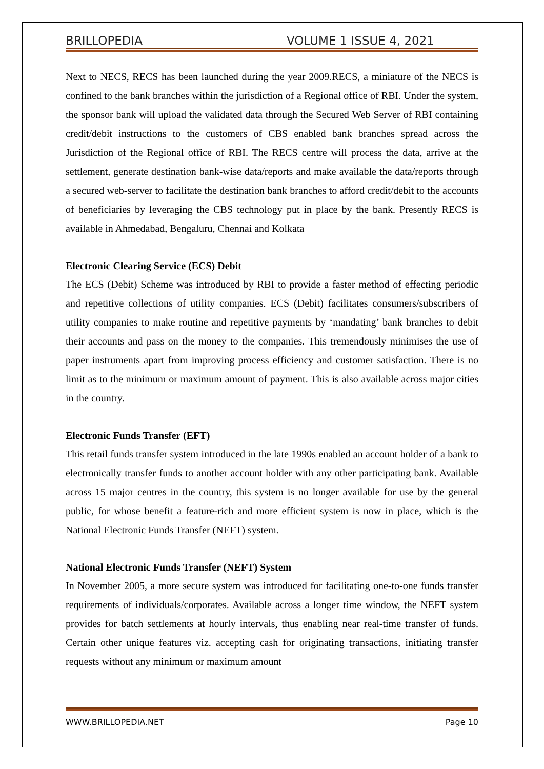BRILLOPEDIA VOLUME 1 ISSUE 4, 2021
Next to NECS, RECS has been launched during the year 2009.RECS, a miniature of the NECS is confined to the bank branches within the jurisdiction of a Regional office of RBI. Under the system, the sponsor bank will upload the validated data through the Secured Web Server of RBI containing credit/debit instructions to the customers of CBS enabled bank branches spread across the Jurisdiction of the Regional office of RBI. The RECS centre will process the data, arrive at the settlement, generate destination bank-wise data/reports and make available the data/reports through a secured web-server to facilitate the destination bank branches to afford credit/debit to the accounts of beneficiaries by leveraging the CBS technology put in place by the bank. Presently RECS is available in Ahmedabad, Bengaluru, Chennai and Kolkata
Electronic Clearing Service (ECS) Debit
The ECS (Debit) Scheme was introduced by RBI to provide a faster method of effecting periodic and repetitive collections of utility companies. ECS (Debit) facilitates consumers/subscribers of utility companies to make routine and repetitive payments by ‘mandating’ bank branches to debit their accounts and pass on the money to the companies. This tremendously minimises the use of paper instruments apart from improving process efficiency and customer satisfaction. There is no limit as to the minimum or maximum amount of payment. This is also available across major cities in the country.
Electronic Funds Transfer (EFT)
This retail funds transfer system introduced in the late 1990s enabled an account holder of a bank to electronically transfer funds to another account holder with any other participating bank. Available across 15 major centres in the country, this system is no longer available for use by the general public, for whose benefit a feature-rich and more efficient system is now in place, which is the National Electronic Funds Transfer (NEFT) system.
National Electronic Funds Transfer (NEFT) System
In November 2005, a more secure system was introduced for facilitating one-to-one funds transfer requirements of individuals/corporates. Available across a longer time window, the NEFT system provides for batch settlements at hourly intervals, thus enabling near real-time transfer of funds. Certain other unique features viz. accepting cash for originating transactions, initiating transfer requests without any minimum or maximum amount
WWW.BRILLOPEDIA.NET Page 10